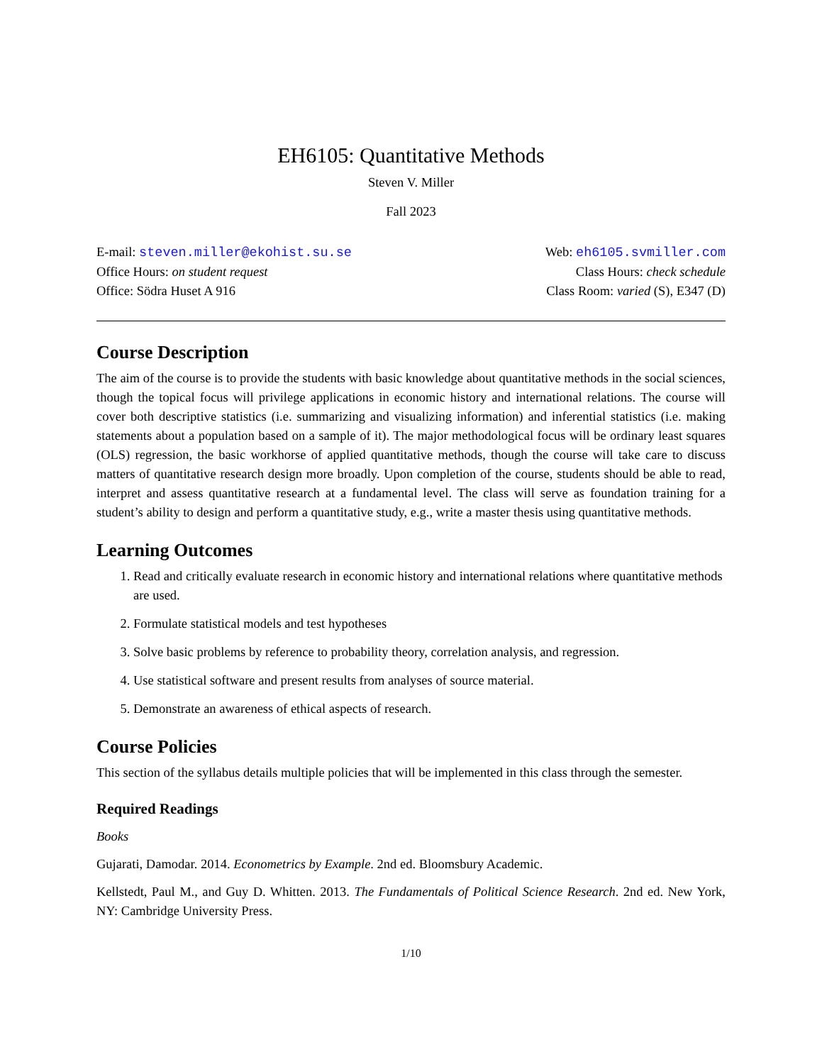EH6105: Quantitative Methods
Steven V. Miller
Fall 2023
E-mail: steven.miller@ekohist.su.se
Office Hours: on student request
Office: Södra Huset A 916
Web: eh6105.svmiller.com
Class Hours: check schedule
Class Room: varied (S), E347 (D)
Course Description
The aim of the course is to provide the students with basic knowledge about quantitative methods in the social sciences, though the topical focus will privilege applications in economic history and international relations. The course will cover both descriptive statistics (i.e. summarizing and visualizing information) and inferential statistics (i.e. making statements about a population based on a sample of it). The major methodological focus will be ordinary least squares (OLS) regression, the basic workhorse of applied quantitative methods, though the course will take care to discuss matters of quantitative research design more broadly. Upon completion of the course, students should be able to read, interpret and assess quantitative research at a fundamental level. The class will serve as foundation training for a student’s ability to design and perform a quantitative study, e.g., write a master thesis using quantitative methods.
Learning Outcomes
1. Read and critically evaluate research in economic history and international relations where quantitative methods are used.
2. Formulate statistical models and test hypotheses
3. Solve basic problems by reference to probability theory, correlation analysis, and regression.
4. Use statistical software and present results from analyses of source material.
5. Demonstrate an awareness of ethical aspects of research.
Course Policies
This section of the syllabus details multiple policies that will be implemented in this class through the semester.
Required Readings
Books
Gujarati, Damodar. 2014. Econometrics by Example. 2nd ed. Bloomsbury Academic.
Kellstedt, Paul M., and Guy D. Whitten. 2013. The Fundamentals of Political Science Research. 2nd ed. New York, NY: Cambridge University Press.
1/10